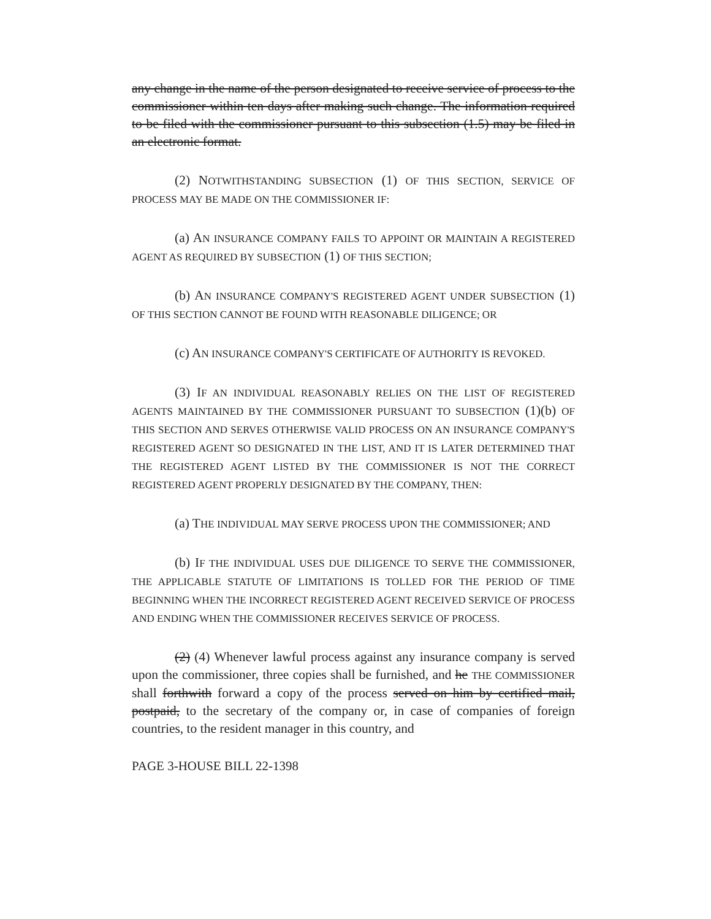any change in the name of the person designated to receive service of process to the commissioner within ten days after making such change. The information required to be filed with the commissioner pursuant to this subsection (1.5) may be filed in an electronic format.
(2) NOTWITHSTANDING SUBSECTION (1) OF THIS SECTION, SERVICE OF PROCESS MAY BE MADE ON THE COMMISSIONER IF:
(a) AN INSURANCE COMPANY FAILS TO APPOINT OR MAINTAIN A REGISTERED AGENT AS REQUIRED BY SUBSECTION (1) OF THIS SECTION;
(b) AN INSURANCE COMPANY'S REGISTERED AGENT UNDER SUBSECTION (1) OF THIS SECTION CANNOT BE FOUND WITH REASONABLE DILIGENCE; OR
(c) AN INSURANCE COMPANY'S CERTIFICATE OF AUTHORITY IS REVOKED.
(3) IF AN INDIVIDUAL REASONABLY RELIES ON THE LIST OF REGISTERED AGENTS MAINTAINED BY THE COMMISSIONER PURSUANT TO SUBSECTION (1)(b) OF THIS SECTION AND SERVES OTHERWISE VALID PROCESS ON AN INSURANCE COMPANY'S REGISTERED AGENT SO DESIGNATED IN THE LIST, AND IT IS LATER DETERMINED THAT THE REGISTERED AGENT LISTED BY THE COMMISSIONER IS NOT THE CORRECT REGISTERED AGENT PROPERLY DESIGNATED BY THE COMPANY, THEN:
(a) THE INDIVIDUAL MAY SERVE PROCESS UPON THE COMMISSIONER; AND
(b) IF THE INDIVIDUAL USES DUE DILIGENCE TO SERVE THE COMMISSIONER, THE APPLICABLE STATUTE OF LIMITATIONS IS TOLLED FOR THE PERIOD OF TIME BEGINNING WHEN THE INCORRECT REGISTERED AGENT RECEIVED SERVICE OF PROCESS AND ENDING WHEN THE COMMISSIONER RECEIVES SERVICE OF PROCESS.
(2) (4) Whenever lawful process against any insurance company is served upon the commissioner, three copies shall be furnished, and he THE COMMISSIONER shall forthwith forward a copy of the process served on him by certified mail, postpaid, to the secretary of the company or, in case of companies of foreign countries, to the resident manager in this country, and
PAGE 3-HOUSE BILL 22-1398